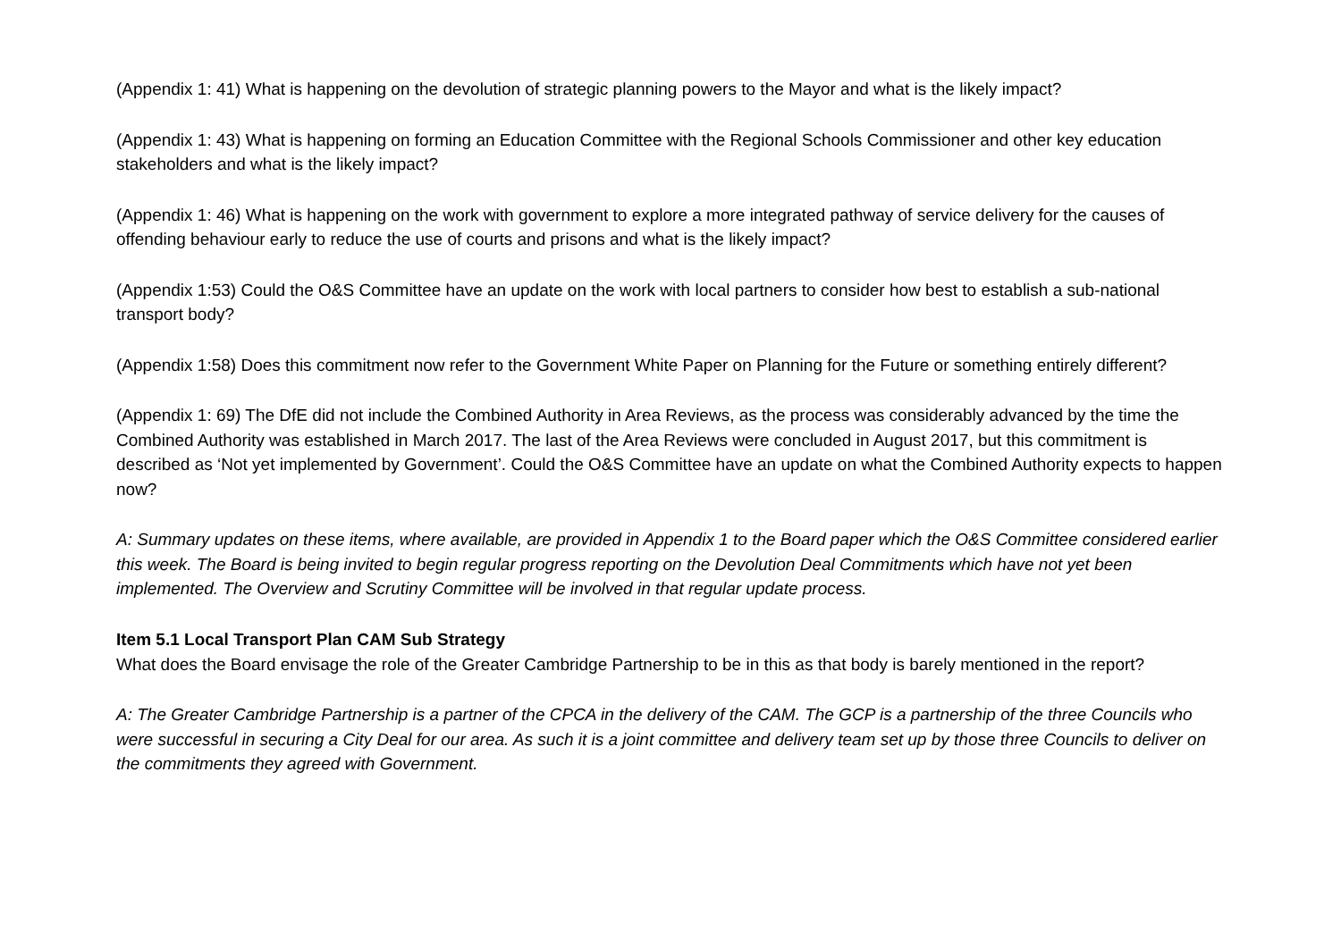(Appendix 1: 41) What is happening on the devolution of strategic planning powers to the Mayor and what is the likely impact?
(Appendix 1: 43) What is happening on forming an Education Committee with the Regional Schools Commissioner and other key education stakeholders and what is the likely impact?
(Appendix 1: 46) What is happening on the work with government to explore a more integrated pathway of service delivery for the causes of offending behaviour early to reduce the use of courts and prisons and what is the likely impact?
(Appendix 1:53) Could the O&S Committee have an update on the work with local partners to consider how best to establish a sub-national transport body?
(Appendix 1:58) Does this commitment now refer to the Government White Paper on Planning for the Future or something entirely different?
(Appendix 1: 69) The DfE did not include the Combined Authority in Area Reviews, as the process was considerably advanced by the time the Combined Authority was established in March 2017. The last of the Area Reviews were concluded in August 2017, but this commitment is described as ‘Not yet implemented by Government’. Could the O&S Committee have an update on what the Combined Authority expects to happen now?
A: Summary updates on these items, where available, are provided in Appendix 1 to the Board paper which the O&S Committee considered earlier this week. The Board is being invited to begin regular progress reporting on the Devolution Deal Commitments which have not yet been implemented. The Overview and Scrutiny Committee will be involved in that regular update process.
Item 5.1 Local Transport Plan CAM Sub Strategy
What does the Board envisage the role of the Greater Cambridge Partnership to be in this as that body is barely mentioned in the report?
A: The Greater Cambridge Partnership is a partner of the CPCA in the delivery of the CAM. The GCP is a partnership of the three Councils who were successful in securing a City Deal for our area. As such it is a joint committee and delivery team set up by those three Councils to deliver on the commitments they agreed with Government.